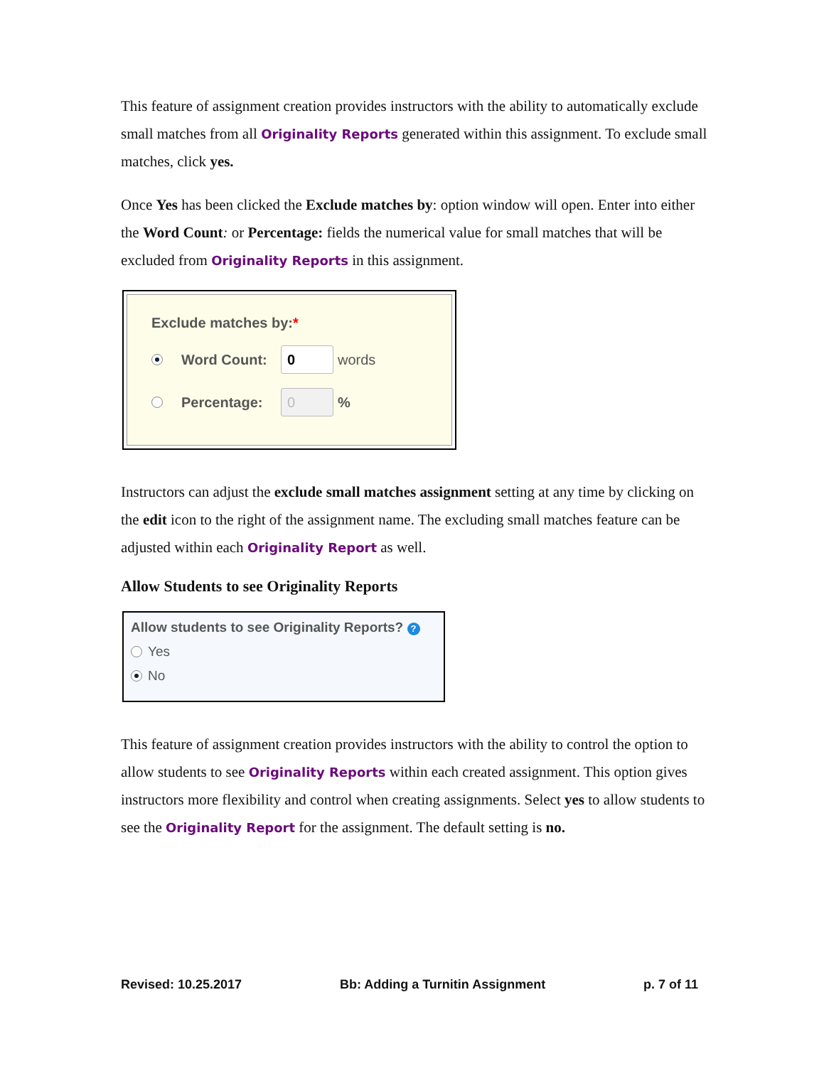This feature of assignment creation provides instructors with the ability to automatically exclude small matches from all Originality Reports generated within this assignment. To exclude small matches, click yes.
Once Yes has been clicked the Exclude matches by: option window will open. Enter into either the Word Count: or Percentage: fields the numerical value for small matches that will be excluded from Originality Reports in this assignment.
Exclude matches by:*
Word Count: 0 words
Percentage: 0%
Instructors can adjust the exclude small matches assignment setting at any time by clicking on the edit icon to the right of the assignment name. The excluding small matches feature can be adjusted within each Originality Report as well.
Allow Students to see Originality Reports
Allow students to see Originality Reports? ?
Yes
No
This feature of assignment creation provides instructors with the ability to control the option to allow students to see Originality Reports within each created assignment. This option gives instructors more flexibility and control when creating assignments. Select yes to allow students to see the Originality Report for the assignment. The default setting is no.
Revised: 10.25.2017 Bb: Adding a Turnitin Assignment p. 7 of 11